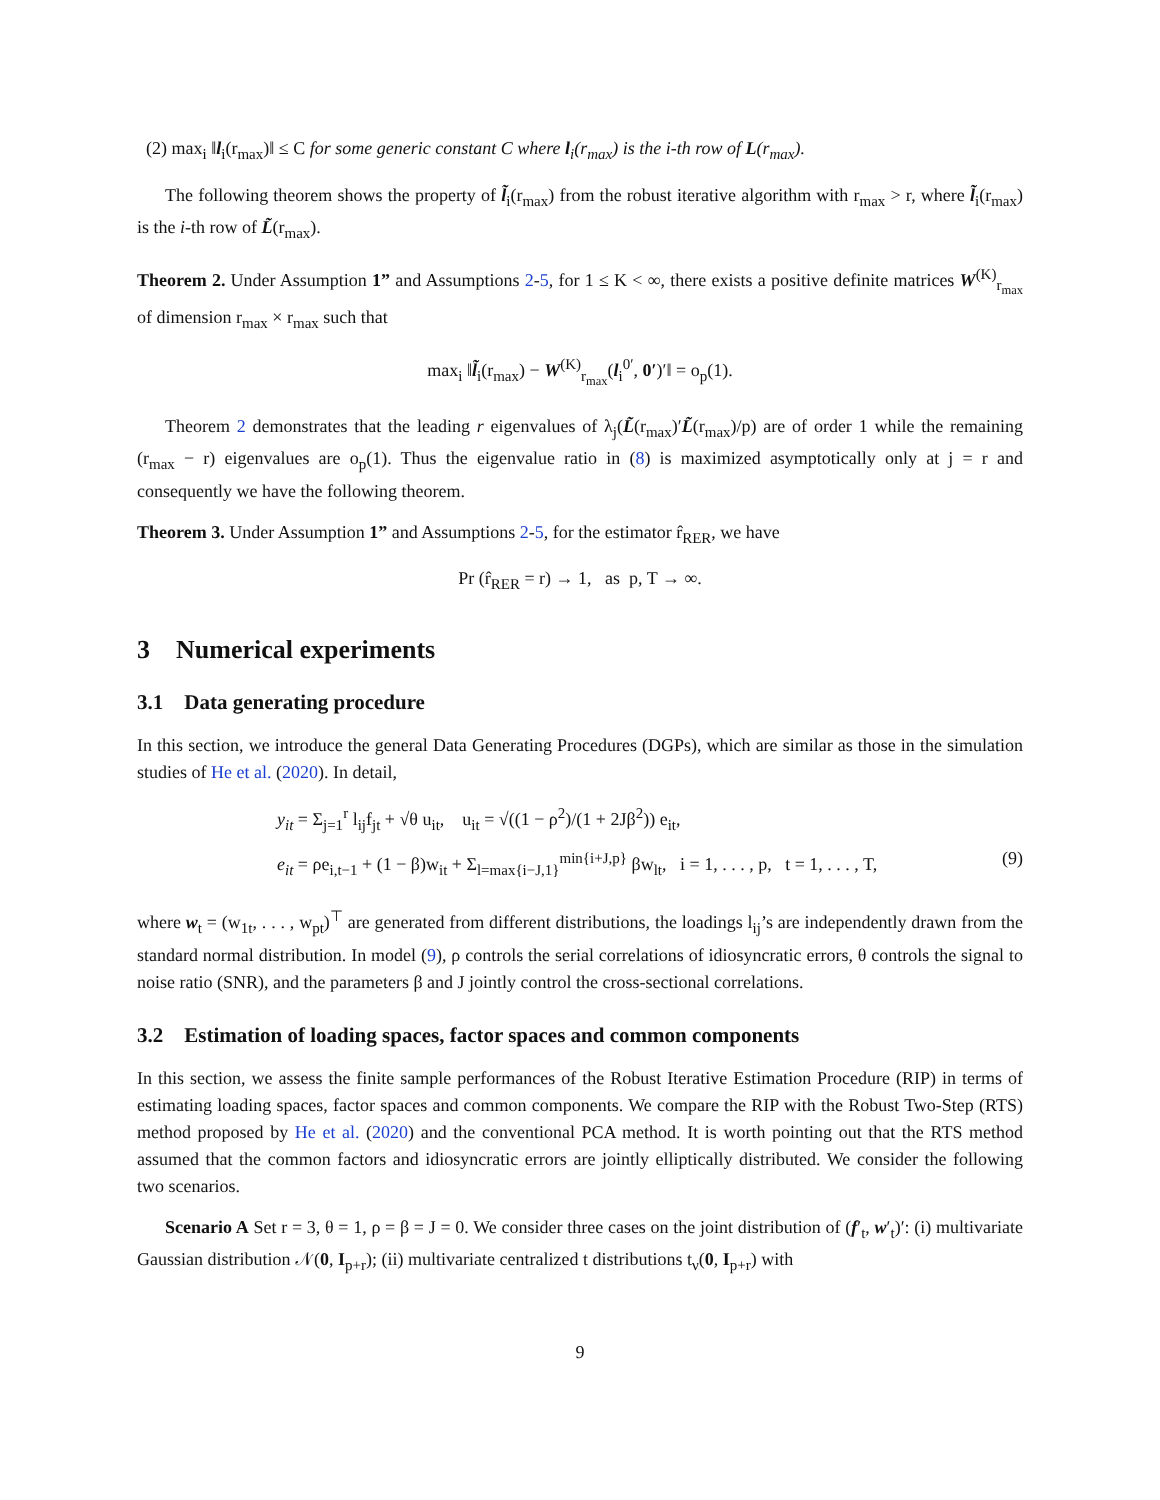(2) max<sub>i</sub> ‖l<sub>i</sub>(r<sub>max</sub>)‖ ≤ C for some generic constant C where l<sub>i</sub>(r<sub>max</sub>) is the i-th row of L(r<sub>max</sub>).
The following theorem shows the property of l̃<sub>i</sub>(r<sub>max</sub>) from the robust iterative algorithm with r<sub>max</sub> > r, where l̃<sub>i</sub>(r<sub>max</sub>) is the i-th row of L̃(r<sub>max</sub>).
Theorem 2. Under Assumption 1” and Assumptions 2-5, for 1 ≤ K < ∞, there exists a positive definite matrices W<sup>(K)</sup><sub>r<sub>max</sub></sub> of dimension r<sub>max</sub> × r<sub>max</sub> such that
max<sub>i</sub> ‖l̃<sub>i</sub>(r<sub>max</sub>) − W<sup>(K)</sup><sub>r<sub>max</sub></sub>(l<sub>i</sub><sup>0′</sup>, 0′)′‖ = o<sub>p</sub>(1).
Theorem 2 demonstrates that the leading r eigenvalues of λ<sub>j</sub>(L̃(r<sub>max</sub>)′L̃(r<sub>max</sub>)/p) are of order 1 while the remaining (r<sub>max</sub> − r) eigenvalues are o<sub>p</sub>(1). Thus the eigenvalue ratio in (8) is maximized asymptotically only at j = r and consequently we have the following theorem.
Theorem 3. Under Assumption 1” and Assumptions 2-5, for the estimator r̂<sub>RER</sub>, we have
Pr (r̂<sub>RER</sub> = r) → 1, as p, T → ∞.
3 Numerical experiments
3.1 Data generating procedure
In this section, we introduce the general Data Generating Procedures (DGPs), which are similar as those in the simulation studies of He et al. (2020). In detail,
y<sub>it</sub> = Σ<sub>j=1</sub><sup>r</sup> l<sub>ij</sub>f<sub>jt</sub> + √θ u<sub>it</sub>, u<sub>it</sub> = √((1 − ρ<sup>2</sup>)/(1 + 2Jβ<sup>2</sup>)) e<sub>it</sub>,
e<sub>it</sub> = ρe<sub>i,t−1</sub> + (1 − β)w<sub>it</sub> + Σ<sub>l=max{i−J,1}</sub><sup>min{i+J,p}</sup> βw<sub>lt</sub>, i = 1, . . . , p, t = 1, . . . , T, (9)
where w<sub>t</sub> = (w<sub>1t</sub>, . . . , w<sub>pt</sub>)<sup>⊤</sup> are generated from different distributions, the loadings l<sub>ij</sub>’s are independently drawn from the standard normal distribution. In model (9), ρ controls the serial correlations of idiosyncratic errors, θ controls the signal to noise ratio (SNR), and the parameters β and J jointly control the cross-sectional correlations.
3.2 Estimation of loading spaces, factor spaces and common components
In this section, we assess the finite sample performances of the Robust Iterative Estimation Procedure (RIP) in terms of estimating loading spaces, factor spaces and common components. We compare the RIP with the Robust Two-Step (RTS) method proposed by He et al. (2020) and the conventional PCA method. It is worth pointing out that the RTS method assumed that the common factors and idiosyncratic errors are jointly elliptically distributed. We consider the following two scenarios.
Scenario A Set r = 3, θ = 1, ρ = β = J = 0. We consider three cases on the joint distribution of (f′<sub>t</sub>, w′<sub>t</sub>)′: (i) multivariate Gaussian distribution 𝒩(0, I<sub>p+r</sub>); (ii) multivariate centralized t distributions t<sub>ν</sub>(0, I<sub>p+r</sub>) with
9